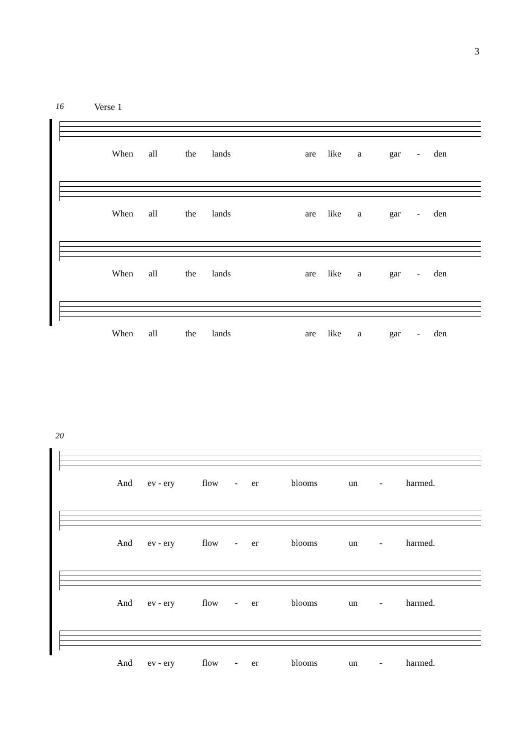3
16 Verse 1
When all the lands are like a gar - den
When all the lands are like a gar - den
When all the lands are like a gar - den
When all the lands are like a gar - den
20
And ev - ery flow - er blooms un - harmed.
And ev - ery flow - er blooms un - harmed.
And ev - ery flow - er blooms un - harmed.
And ev - ery flow - er blooms un - harmed.